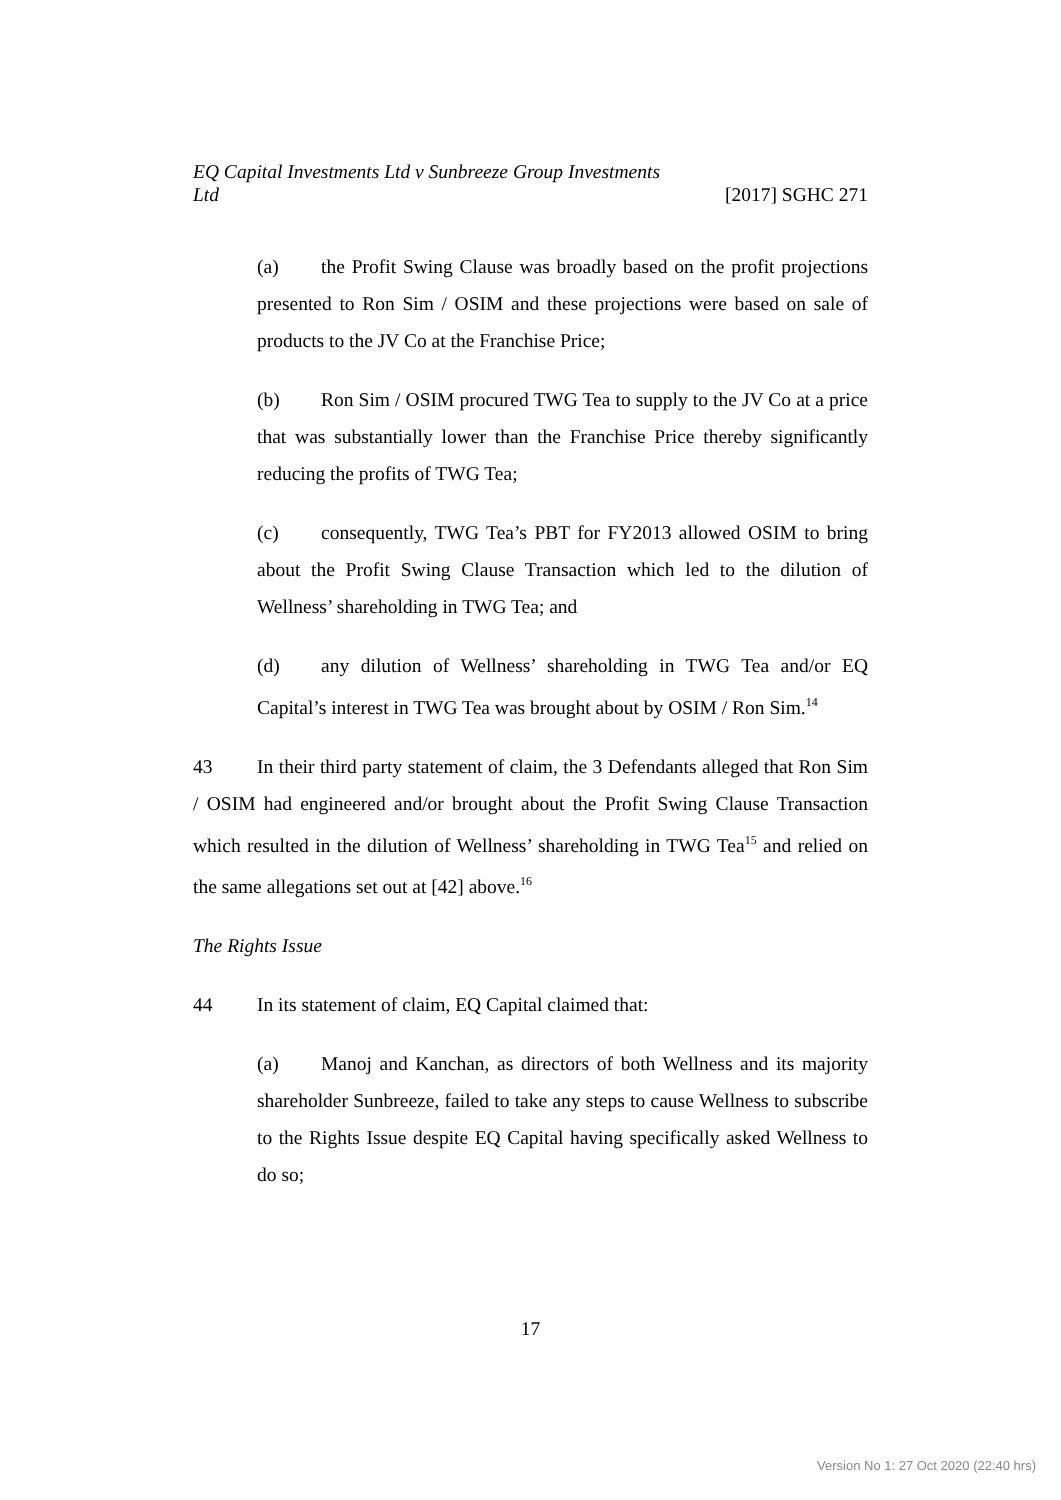EQ Capital Investments Ltd v Sunbreeze Group Investments
Ltd [2017] SGHC 271
(a) the Profit Swing Clause was broadly based on the profit projections presented to Ron Sim / OSIM and these projections were based on sale of products to the JV Co at the Franchise Price;
(b) Ron Sim / OSIM procured TWG Tea to supply to the JV Co at a price that was substantially lower than the Franchise Price thereby significantly reducing the profits of TWG Tea;
(c) consequently, TWG Tea’s PBT for FY2013 allowed OSIM to bring about the Profit Swing Clause Transaction which led to the dilution of Wellness’ shareholding in TWG Tea; and
(d) any dilution of Wellness’ shareholding in TWG Tea and/or EQ Capital’s interest in TWG Tea was brought about by OSIM / Ron Sim.<sup>14</sup>
43 In their third party statement of claim, the 3 Defendants alleged that Ron Sim / OSIM had engineered and/or brought about the Profit Swing Clause Transaction which resulted in the dilution of Wellness’ shareholding in TWG Tea<sup>15</sup> and relied on the same allegations set out at [42] above.<sup>16</sup>
The Rights Issue
44 In its statement of claim, EQ Capital claimed that:
(a) Manoj and Kanchan, as directors of both Wellness and its majority shareholder Sunbreeze, failed to take any steps to cause Wellness to subscribe to the Rights Issue despite EQ Capital having specifically asked Wellness to do so;
17
Version No 1: 27 Oct 2020 (22:40 hrs)